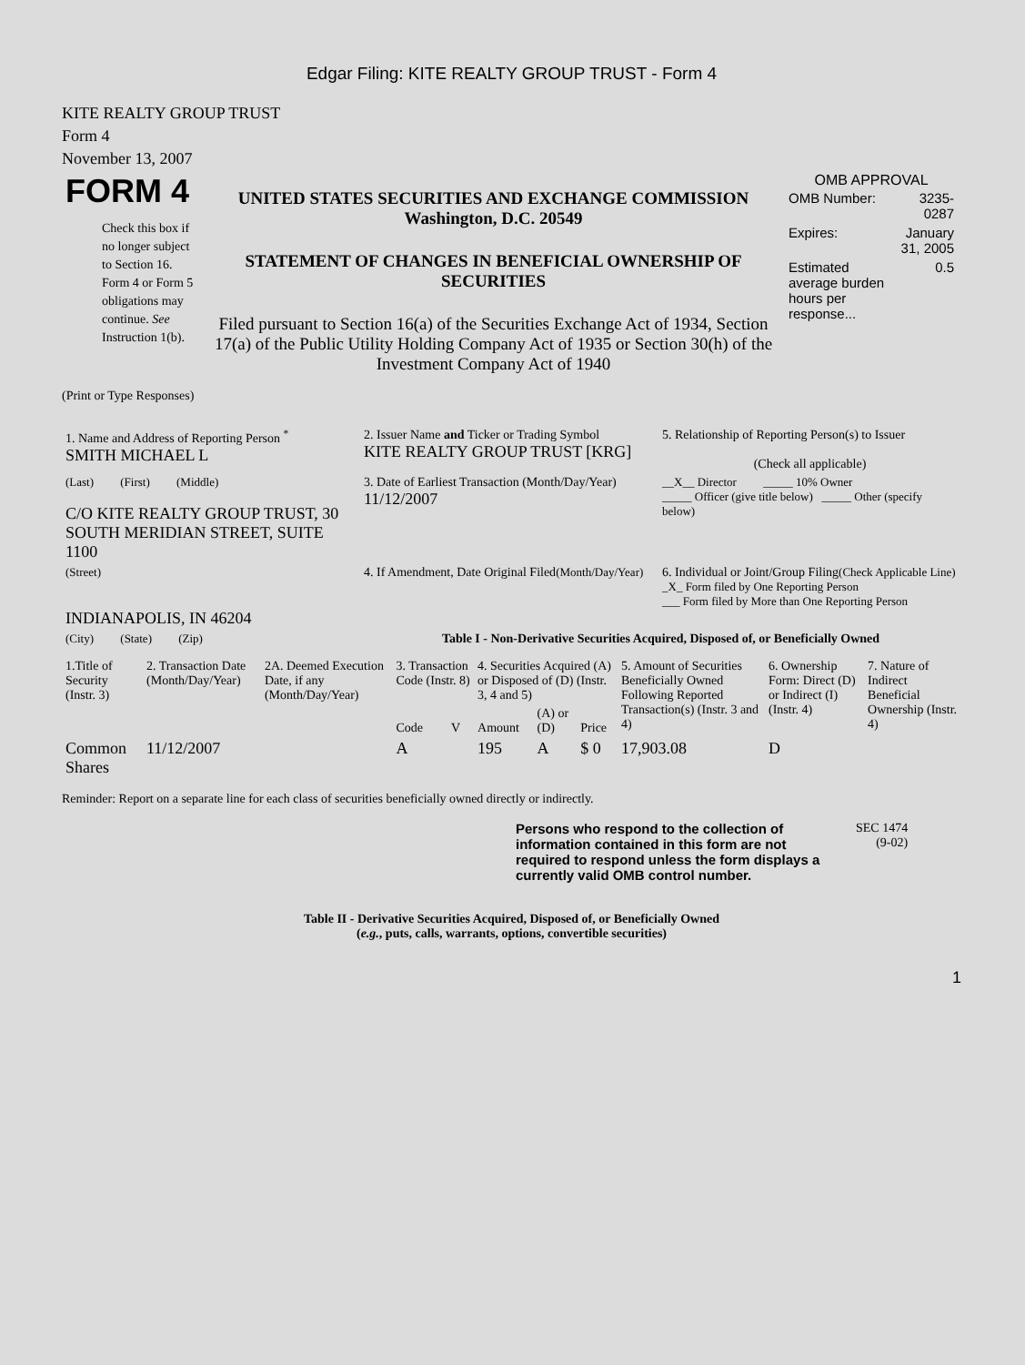Edgar Filing: KITE REALTY GROUP TRUST - Form 4
KITE REALTY GROUP TRUST
Form 4
November 13, 2007
| FORM 4 Check this box if no longer subject to Section 16. Form 4 or Form 5 obligations may continue. See Instruction 1(b). | UNITED STATES SECURITIES AND EXCHANGE COMMISSION Washington, D.C. 20549 STATEMENT OF CHANGES IN BENEFICIAL OWNERSHIP OF SECURITIES Filed pursuant to Section 16(a) of the Securities Exchange Act of 1934, Section 17(a) of the Public Utility Holding Company Act of 1935 or Section 30(h) of the Investment Company Act of 1940 | OMB APPROVAL / OMB Number: / 3235-0287 / / Expires: / January 31, 2005 / / Estimated average burden hours per response... / 0.5 / |
(Print or Type Responses)
| 1. Name and Address of Reporting Person <sup>*</sup> SMITH MICHAEL L | 2. Issuer Name and Ticker or Trading Symbol KITE REALTY GROUP TRUST [KRG] | 5. Relationship of Reporting Person(s) to Issuer (Check all applicable) |
| (Last) (First) (Middle) C/O KITE REALTY GROUP TRUST, 30 SOUTH MERIDIAN STREET, SUITE 1100 | 3. Date of Earliest Transaction (Month/Day/Year) 11/12/2007 | __X__ Director _____ 10% Owner _____ Officer (give title below) _____ Other (specify below) |
| (Street) INDIANAPOLIS, IN 46204 | 4. If Amendment, Date Original Filed (Month/Day/Year) | 6. Individual or Joint/Group Filing (Check Applicable Line) _X_ Form filed by One Reporting Person ___ Form filed by More than One Reporting Person |
| (City) (State) (Zip) | Table I - Non-Derivative Securities Acquired, Disposed of, or Beneficially Owned | |
| 1.Title of Security (Instr. 3) | 2. Transaction Date (Month/Day/Year) | 2A. Deemed Execution Date, if any (Month/Day/Year) | 3. Transaction Code (Instr. 8) | | 4. Securities Acquired (A) or Disposed of (D) (Instr. 3, 4 and 5) | | | 5. Amount of Securities Beneficially Owned Following Reported Transaction(s) (Instr. 3 and 4) | 6. Ownership Form: Direct (D) or Indirect (I) (Instr. 4) | 7. Nature of Indirect Beneficial Ownership (Instr. 4) |
| --- | --- | --- | --- | --- | --- | --- | --- | --- | --- | --- |
| | | | Code | V | Amount | (A) or (D) | Price | | | |
| Common Shares | 11/12/2007 | | A | | 195 | A | $ 0 | 17,903.08 | D | |
Reminder: Report on a separate line for each class of securities beneficially owned directly or indirectly.
| Persons who respond to the collection of information contained in this form are not required to respond unless the form displays a currently valid OMB control number. | SEC 1474 (9-02) |
Table II - Derivative Securities Acquired, Disposed of, or Beneficially Owned
(e.g., puts, calls, warrants, options, convertible securities)
1